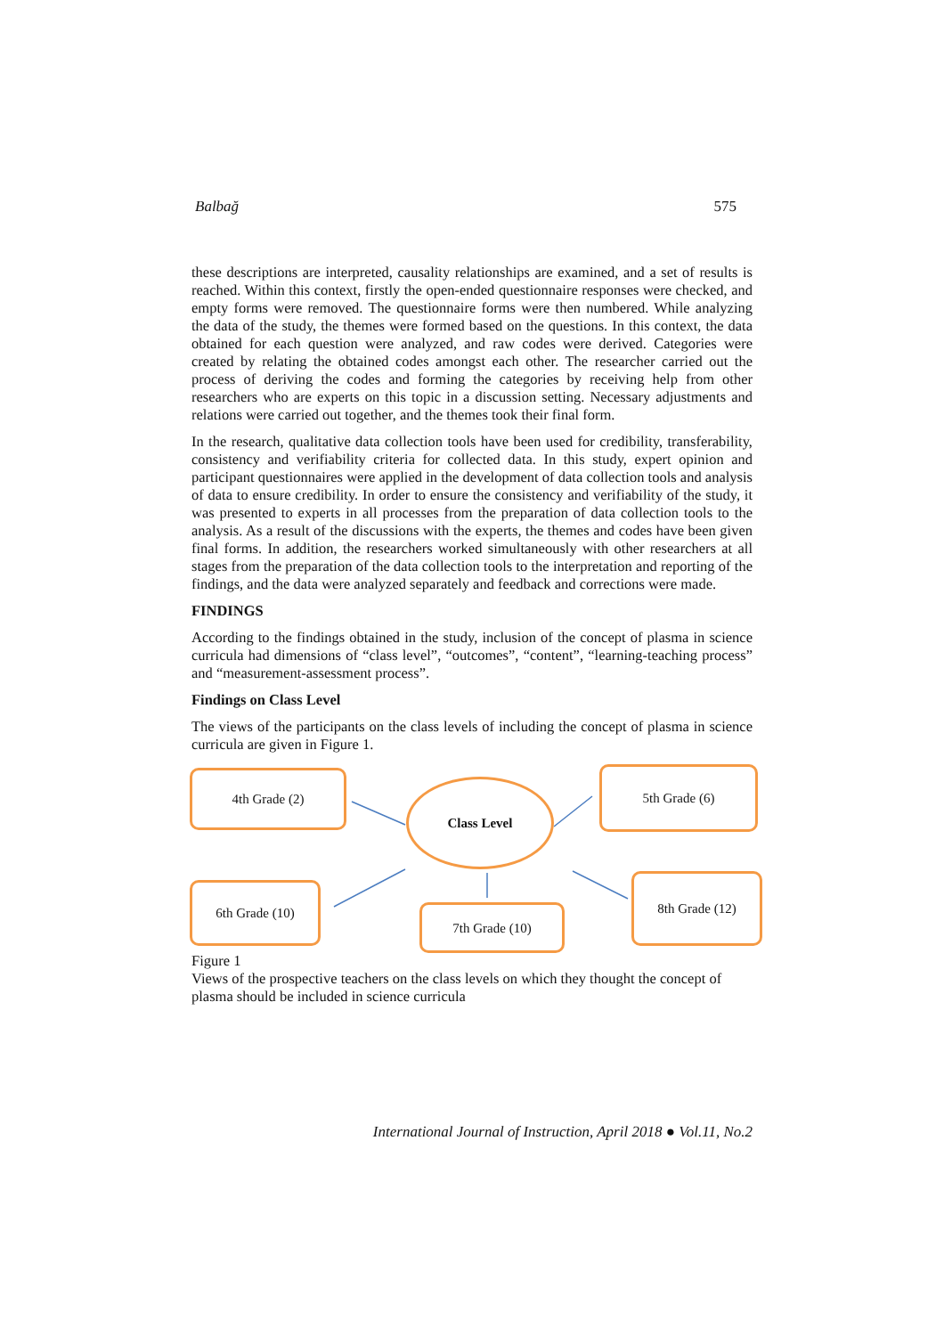Balbağ 575
these descriptions are interpreted, causality relationships are examined, and a set of results is reached. Within this context, firstly the open-ended questionnaire responses were checked, and empty forms were removed. The questionnaire forms were then numbered. While analyzing the data of the study, the themes were formed based on the questions. In this context, the data obtained for each question were analyzed, and raw codes were derived. Categories were created by relating the obtained codes amongst each other. The researcher carried out the process of deriving the codes and forming the categories by receiving help from other researchers who are experts on this topic in a discussion setting. Necessary adjustments and relations were carried out together, and the themes took their final form.
In the research, qualitative data collection tools have been used for credibility, transferability, consistency and verifiability criteria for collected data. In this study, expert opinion and participant questionnaires were applied in the development of data collection tools and analysis of data to ensure credibility. In order to ensure the consistency and verifiability of the study, it was presented to experts in all processes from the preparation of data collection tools to the analysis. As a result of the discussions with the experts, the themes and codes have been given final forms. In addition, the researchers worked simultaneously with other researchers at all stages from the preparation of the data collection tools to the interpretation and reporting of the findings, and the data were analyzed separately and feedback and corrections were made.
FINDINGS
According to the findings obtained in the study, inclusion of the concept of plasma in science curricula had dimensions of “class level”, “outcomes”, “content”, “learning-teaching process” and “measurement-assessment process”.
Findings on Class Level
The views of the participants on the class levels of including the concept of plasma in science curricula are given in Figure 1.
4th Grade (2)
Class Level
5th Grade (6)
6th Grade (10)
7th Grade (10)
8th Grade (12)
Figure 1
Views of the prospective teachers on the class levels on which they thought the concept of plasma should be included in science curricula
International Journal of Instruction, April 2018 ● Vol.11, No.2